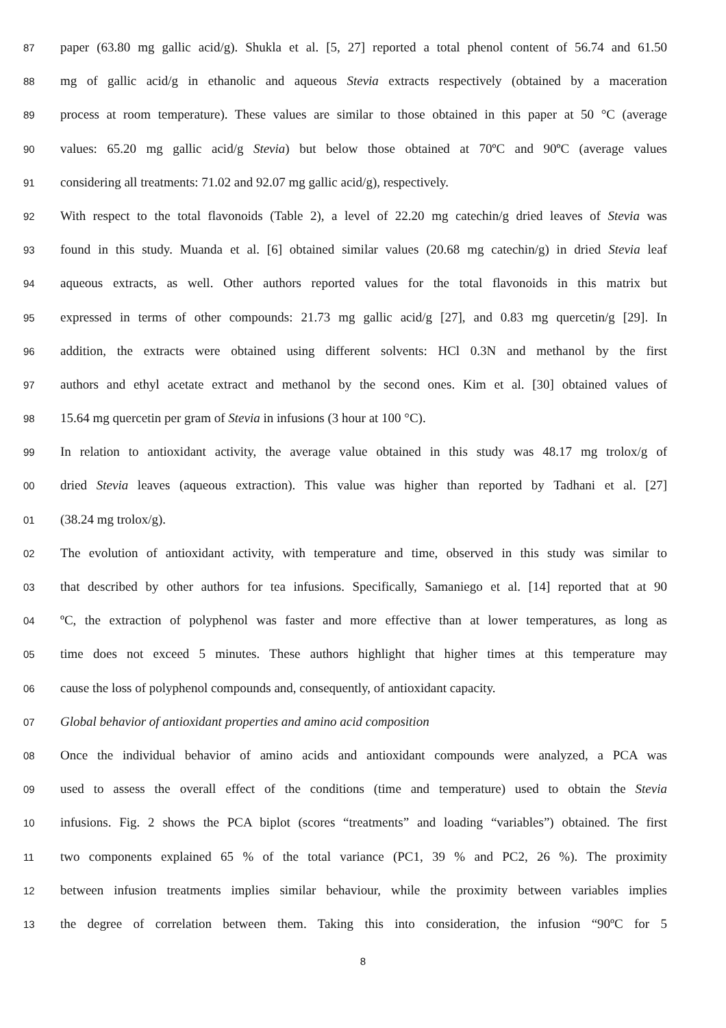87 paper (63.80 mg gallic acid/g). Shukla et al. [5, 27] reported a total phenol content of 56.74 and 61.50
88 mg of gallic acid/g in ethanolic and aqueous Stevia extracts respectively (obtained by a maceration
89 process at room temperature). These values are similar to those obtained in this paper at 50 °C (average
90 values: 65.20 mg gallic acid/g Stevia) but below those obtained at 70ºC and 90ºC (average values
91 considering all treatments: 71.02 and 92.07 mg gallic acid/g), respectively.
92 With respect to the total flavonoids (Table 2), a level of 22.20 mg catechin/g dried leaves of Stevia was
93 found in this study. Muanda et al. [6] obtained similar values (20.68 mg catechin/g) in dried Stevia leaf
94 aqueous extracts, as well. Other authors reported values for the total flavonoids in this matrix but
95 expressed in terms of other compounds: 21.73 mg gallic acid/g [27], and 0.83 mg quercetin/g [29]. In
96 addition, the extracts were obtained using different solvents: HCl 0.3N and methanol by the first
97 authors and ethyl acetate extract and methanol by the second ones. Kim et al. [30] obtained values of
98 15.64 mg quercetin per gram of Stevia in infusions (3 hour at 100 °C).
99 In relation to antioxidant activity, the average value obtained in this study was 48.17 mg trolox/g of
00 dried Stevia leaves (aqueous extraction). This value was higher than reported by Tadhani et al. [27]
01 (38.24 mg trolox/g).
02 The evolution of antioxidant activity, with temperature and time, observed in this study was similar to
03 that described by other authors for tea infusions. Specifically, Samaniego et al. [14] reported that at 90
04 ºC, the extraction of polyphenol was faster and more effective than at lower temperatures, as long as
05 time does not exceed 5 minutes. These authors highlight that higher times at this temperature may
06 cause the loss of polyphenol compounds and, consequently, of antioxidant capacity.
07 Global behavior of antioxidant properties and amino acid composition
08 Once the individual behavior of amino acids and antioxidant compounds were analyzed, a PCA was
09 used to assess the overall effect of the conditions (time and temperature) used to obtain the Stevia
10 infusions. Fig. 2 shows the PCA biplot (scores “treatments” and loading “variables”) obtained. The first
11 two components explained 65 % of the total variance (PC1, 39 % and PC2, 26 %). The proximity
12 between infusion treatments implies similar behaviour, while the proximity between variables implies
13 the degree of correlation between them. Taking this into consideration, the infusion “90ºC for 5
8